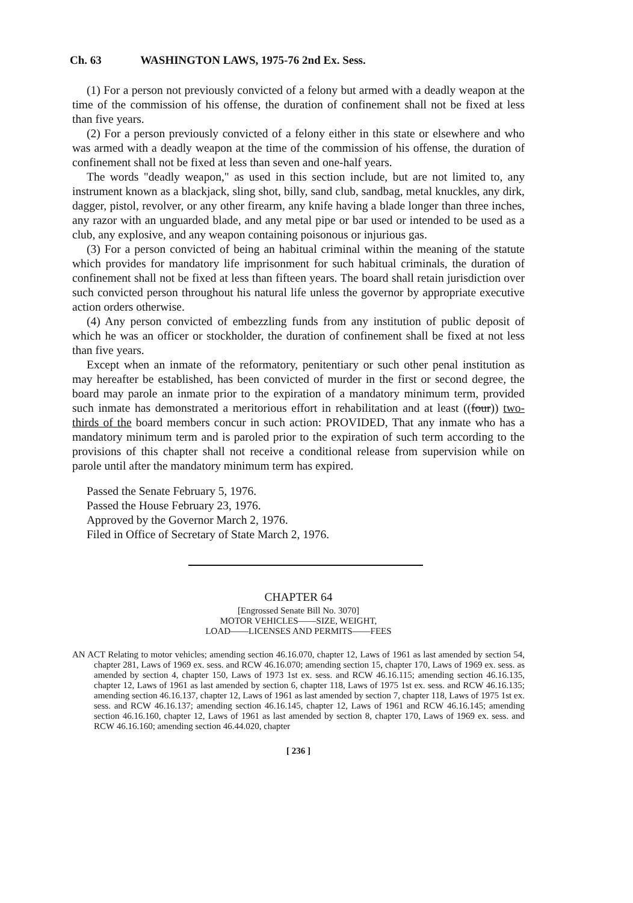Ch. 63 WASHINGTON LAWS, 1975-76 2nd Ex. Sess.
(1) For a person not previously convicted of a felony but armed with a deadly weapon at the time of the commission of his offense, the duration of confinement shall not be fixed at less than five years.
(2) For a person previously convicted of a felony either in this state or elsewhere and who was armed with a deadly weapon at the time of the commission of his offense, the duration of confinement shall not be fixed at less than seven and one-half years.
The words "deadly weapon," as used in this section include, but are not limited to, any instrument known as a blackjack, sling shot, billy, sand club, sandbag, metal knuckles, any dirk, dagger, pistol, revolver, or any other firearm, any knife having a blade longer than three inches, any razor with an unguarded blade, and any metal pipe or bar used or intended to be used as a club, any explosive, and any weapon containing poisonous or injurious gas.
(3) For a person convicted of being an habitual criminal within the meaning of the statute which provides for mandatory life imprisonment for such habitual criminals, the duration of confinement shall not be fixed at less than fifteen years. The board shall retain jurisdiction over such convicted person throughout his natural life unless the governor by appropriate executive action orders otherwise.
(4) Any person convicted of embezzling funds from any institution of public deposit of which he was an officer or stockholder, the duration of confinement shall be fixed at not less than five years.
Except when an inmate of the reformatory, penitentiary or such other penal institution as may hereafter be established, has been convicted of murder in the first or second degree, the board may parole an inmate prior to the expiration of a mandatory minimum term, provided such inmate has demonstrated a meritorious effort in rehabilitation and at least ((four)) two-thirds of the board members concur in such action: PROVIDED, That any inmate who has a mandatory minimum term and is paroled prior to the expiration of such term according to the provisions of this chapter shall not receive a conditional release from supervision while on parole until after the mandatory minimum term has expired.
Passed the Senate February 5, 1976.
Passed the House February 23, 1976.
Approved by the Governor March 2, 1976.
Filed in Office of Secretary of State March 2, 1976.
CHAPTER 64
[Engrossed Senate Bill No. 3070]
MOTOR VEHICLES——SIZE, WEIGHT,
LOAD——LICENSES AND PERMITS——FEES
AN ACT Relating to motor vehicles; amending section 46.16.070, chapter 12, Laws of 1961 as last amended by section 54, chapter 281, Laws of 1969 ex. sess. and RCW 46.16.070; amending section 15, chapter 170, Laws of 1969 ex. sess. as amended by section 4, chapter 150, Laws of 1973 1st ex. sess. and RCW 46.16.115; amending section 46.16.135, chapter 12, Laws of 1961 as last amended by section 6, chapter 118, Laws of 1975 1st ex. sess. and RCW 46.16.135; amending section 46.16.137, chapter 12, Laws of 1961 as last amended by section 7, chapter 118, Laws of 1975 1st ex. sess. and RCW 46.16.137; amending section 46.16.145, chapter 12, Laws of 1961 and RCW 46.16.145; amending section 46.16.160, chapter 12, Laws of 1961 as last amended by section 8, chapter 170, Laws of 1969 ex. sess. and RCW 46.16.160; amending section 46.44.020, chapter
[ 236 ]